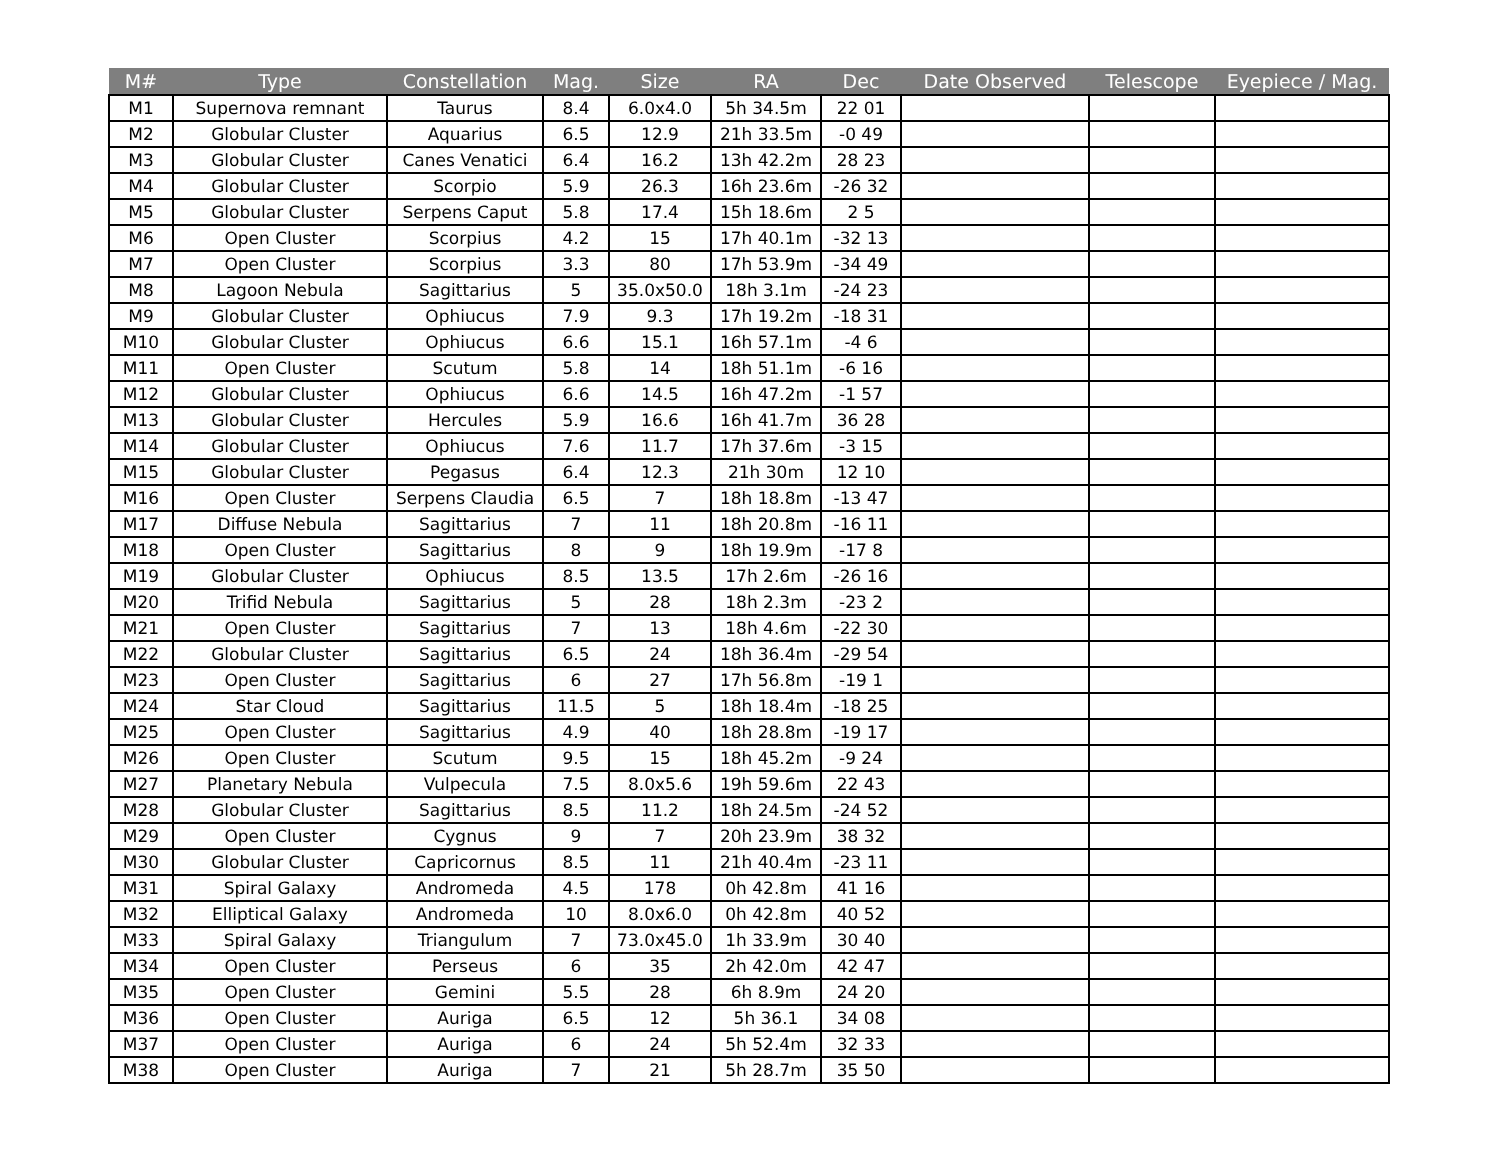| M# | Type | Constellation | Mag. | Size | RA | Dec | Date Observed | Telescope | Eyepiece / Mag. |
| --- | --- | --- | --- | --- | --- | --- | --- | --- | --- |
| M1 | Supernova remnant | Taurus | 8.4 | 6.0x4.0 | 5h 34.5m | 22 01 | | | |
| M2 | Globular Cluster | Aquarius | 6.5 | 12.9 | 21h 33.5m | -0 49 | | | |
| M3 | Globular Cluster | Canes Venatici | 6.4 | 16.2 | 13h 42.2m | 28 23 | | | |
| M4 | Globular Cluster | Scorpio | 5.9 | 26.3 | 16h 23.6m | -26 32 | | | |
| M5 | Globular Cluster | Serpens Caput | 5.8 | 17.4 | 15h 18.6m | 2 5 | | | |
| M6 | Open Cluster | Scorpius | 4.2 | 15 | 17h 40.1m | -32 13 | | | |
| M7 | Open Cluster | Scorpius | 3.3 | 80 | 17h 53.9m | -34 49 | | | |
| M8 | Lagoon Nebula | Sagittarius | 5 | 35.0x50.0 | 18h 3.1m | -24 23 | | | |
| M9 | Globular Cluster | Ophiucus | 7.9 | 9.3 | 17h 19.2m | -18 31 | | | |
| M10 | Globular Cluster | Ophiucus | 6.6 | 15.1 | 16h 57.1m | -4 6 | | | |
| M11 | Open Cluster | Scutum | 5.8 | 14 | 18h 51.1m | -6 16 | | | |
| M12 | Globular Cluster | Ophiucus | 6.6 | 14.5 | 16h 47.2m | -1 57 | | | |
| M13 | Globular Cluster | Hercules | 5.9 | 16.6 | 16h 41.7m | 36 28 | | | |
| M14 | Globular Cluster | Ophiucus | 7.6 | 11.7 | 17h 37.6m | -3 15 | | | |
| M15 | Globular Cluster | Pegasus | 6.4 | 12.3 | 21h 30m | 12 10 | | | |
| M16 | Open Cluster | Serpens Claudia | 6.5 | 7 | 18h 18.8m | -13 47 | | | |
| M17 | Diffuse Nebula | Sagittarius | 7 | 11 | 18h 20.8m | -16 11 | | | |
| M18 | Open Cluster | Sagittarius | 8 | 9 | 18h 19.9m | -17 8 | | | |
| M19 | Globular Cluster | Ophiucus | 8.5 | 13.5 | 17h 2.6m | -26 16 | | | |
| M20 | Trifid Nebula | Sagittarius | 5 | 28 | 18h 2.3m | -23 2 | | | |
| M21 | Open Cluster | Sagittarius | 7 | 13 | 18h 4.6m | -22 30 | | | |
| M22 | Globular Cluster | Sagittarius | 6.5 | 24 | 18h 36.4m | -29 54 | | | |
| M23 | Open Cluster | Sagittarius | 6 | 27 | 17h 56.8m | -19 1 | | | |
| M24 | Star Cloud | Sagittarius | 11.5 | 5 | 18h 18.4m | -18 25 | | | |
| M25 | Open Cluster | Sagittarius | 4.9 | 40 | 18h 28.8m | -19 17 | | | |
| M26 | Open Cluster | Scutum | 9.5 | 15 | 18h 45.2m | -9 24 | | | |
| M27 | Planetary Nebula | Vulpecula | 7.5 | 8.0x5.6 | 19h 59.6m | 22 43 | | | |
| M28 | Globular Cluster | Sagittarius | 8.5 | 11.2 | 18h 24.5m | -24 52 | | | |
| M29 | Open Cluster | Cygnus | 9 | 7 | 20h 23.9m | 38 32 | | | |
| M30 | Globular Cluster | Capricornus | 8.5 | 11 | 21h 40.4m | -23 11 | | | |
| M31 | Spiral Galaxy | Andromeda | 4.5 | 178 | 0h 42.8m | 41 16 | | | |
| M32 | Elliptical Galaxy | Andromeda | 10 | 8.0x6.0 | 0h 42.8m | 40 52 | | | |
| M33 | Spiral Galaxy | Triangulum | 7 | 73.0x45.0 | 1h 33.9m | 30 40 | | | |
| M34 | Open Cluster | Perseus | 6 | 35 | 2h 42.0m | 42 47 | | | |
| M35 | Open Cluster | Gemini | 5.5 | 28 | 6h 8.9m | 24 20 | | | |
| M36 | Open Cluster | Auriga | 6.5 | 12 | 5h 36.1 | 34 08 | | | |
| M37 | Open Cluster | Auriga | 6 | 24 | 5h 52.4m | 32 33 | | | |
| M38 | Open Cluster | Auriga | 7 | 21 | 5h 28.7m | 35 50 | | | |